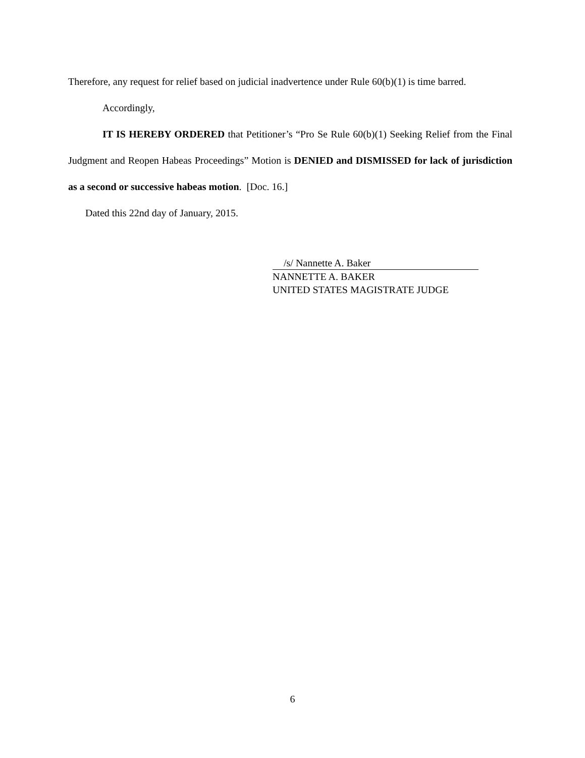Therefore, any request for relief based on judicial inadvertence under Rule 60(b)(1) is time barred.
Accordingly,
IT IS HEREBY ORDERED that Petitioner’s “Pro Se Rule 60(b)(1) Seeking Relief from the Final Judgment and Reopen Habeas Proceedings” Motion is DENIED and DISMISSED for lack of jurisdiction as a second or successive habeas motion. [Doc. 16.]
Dated this 22nd day of January, 2015.
/s/ Nannette A. Baker
NANNETTE A. BAKER
UNITED STATES MAGISTRATE JUDGE
6